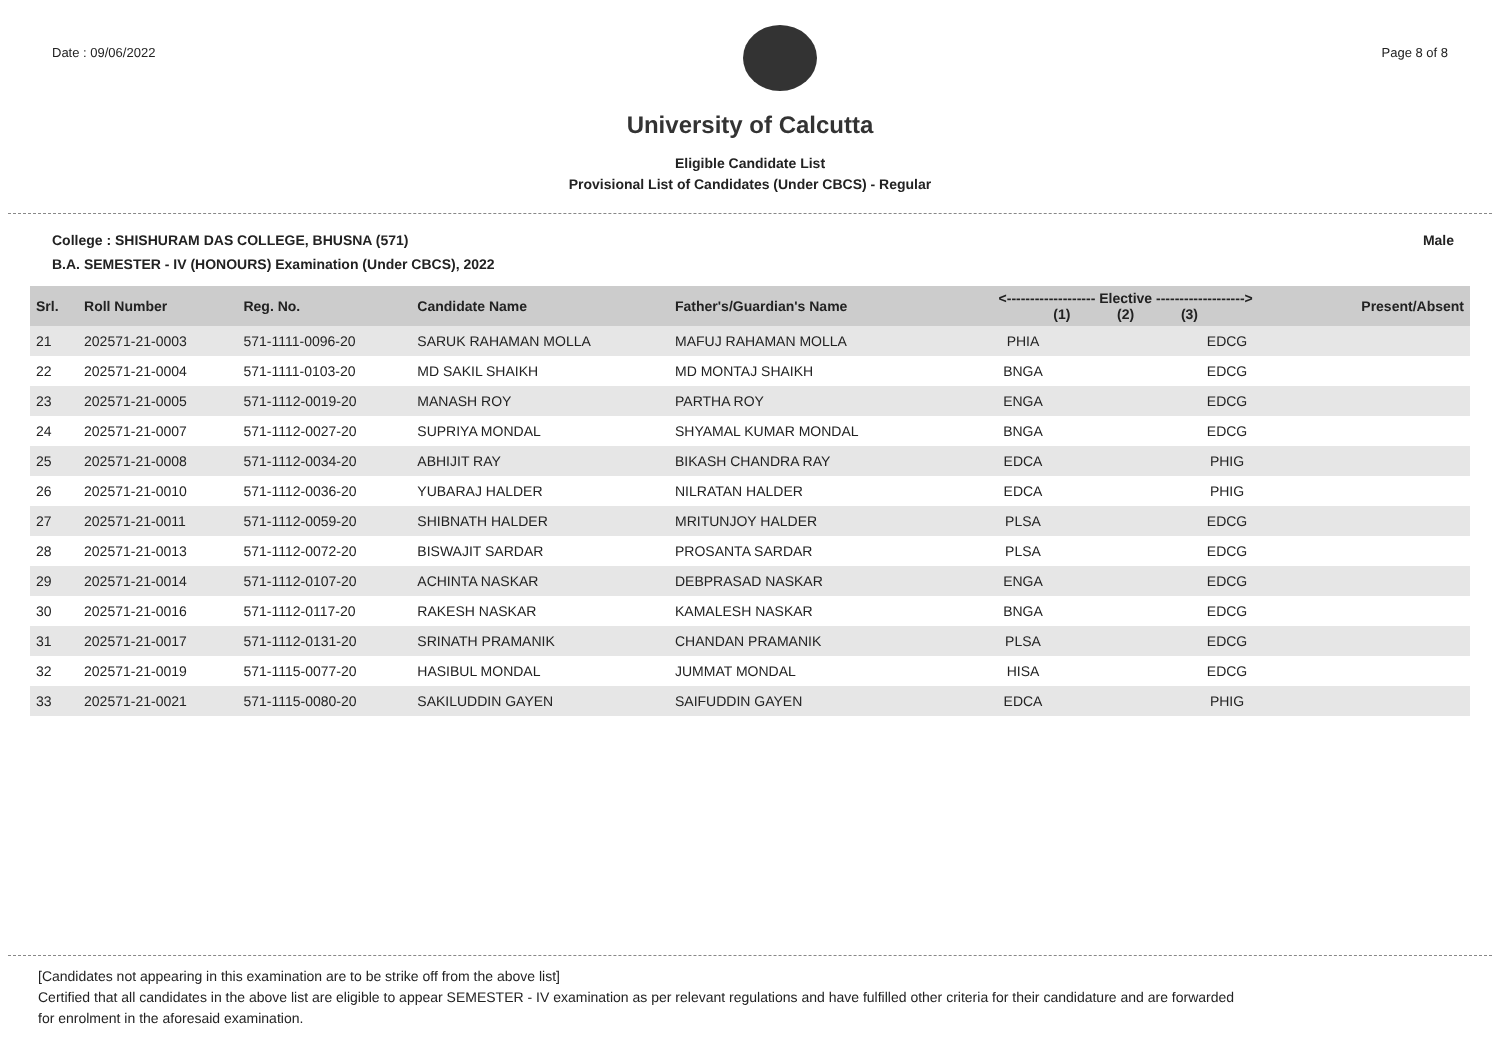Date : 09/06/2022 Page 8 of 8
University of Calcutta
Eligible Candidate List
Provisional List of Candidates (Under CBCS) - Regular
College : SHISHURAM DAS COLLEGE, BHUSNA (571) Male
B.A. SEMESTER - IV (HONOURS) Examination (Under CBCS), 2022
| Srl. | Roll Number | Reg. No. | Candidate Name | Father's/Guardian's Name | <------------------- Elective -------------------> (1) (2) (3) | | | Present/Absent |
| --- | --- | --- | --- | --- | --- | --- | --- | --- |
| 21 | 202571-21-0003 | 571-1111-0096-20 | SARUK RAHAMAN MOLLA | MAFUJ RAHAMAN MOLLA | PHIA | | EDCG | |
| 22 | 202571-21-0004 | 571-1111-0103-20 | MD SAKIL SHAIKH | MD MONTAJ SHAIKH | BNGA | | EDCG | |
| 23 | 202571-21-0005 | 571-1112-0019-20 | MANASH ROY | PARTHA ROY | ENGA | | EDCG | |
| 24 | 202571-21-0007 | 571-1112-0027-20 | SUPRIYA MONDAL | SHYAMAL KUMAR MONDAL | BNGA | | EDCG | |
| 25 | 202571-21-0008 | 571-1112-0034-20 | ABHIJIT RAY | BIKASH CHANDRA RAY | EDCA | | PHIG | |
| 26 | 202571-21-0010 | 571-1112-0036-20 | YUBARAJ HALDER | NILRATAN HALDER | EDCA | | PHIG | |
| 27 | 202571-21-0011 | 571-1112-0059-20 | SHIBNATH HALDER | MRITUNJOY HALDER | PLSA | | EDCG | |
| 28 | 202571-21-0013 | 571-1112-0072-20 | BISWAJIT SARDAR | PROSANTA SARDAR | PLSA | | EDCG | |
| 29 | 202571-21-0014 | 571-1112-0107-20 | ACHINTA NASKAR | DEBPRASAD NASKAR | ENGA | | EDCG | |
| 30 | 202571-21-0016 | 571-1112-0117-20 | RAKESH NASKAR | KAMALESH NASKAR | BNGA | | EDCG | |
| 31 | 202571-21-0017 | 571-1112-0131-20 | SRINATH PRAMANIK | CHANDAN PRAMANIK | PLSA | | EDCG | |
| 32 | 202571-21-0019 | 571-1115-0077-20 | HASIBUL MONDAL | JUMMAT MONDAL | HISA | | EDCG | |
| 33 | 202571-21-0021 | 571-1115-0080-20 | SAKILUDDIN GAYEN | SAIFUDDIN GAYEN | EDCA | | PHIG | |
[Candidates not appearing in this examination are to be strike off from the above list]
Certified that all candidates in the above list are eligible to appear SEMESTER - IV examination as per relevant regulations and have fulfilled other criteria for their candidature and are forwarded
for enrolment in the aforesaid examination.